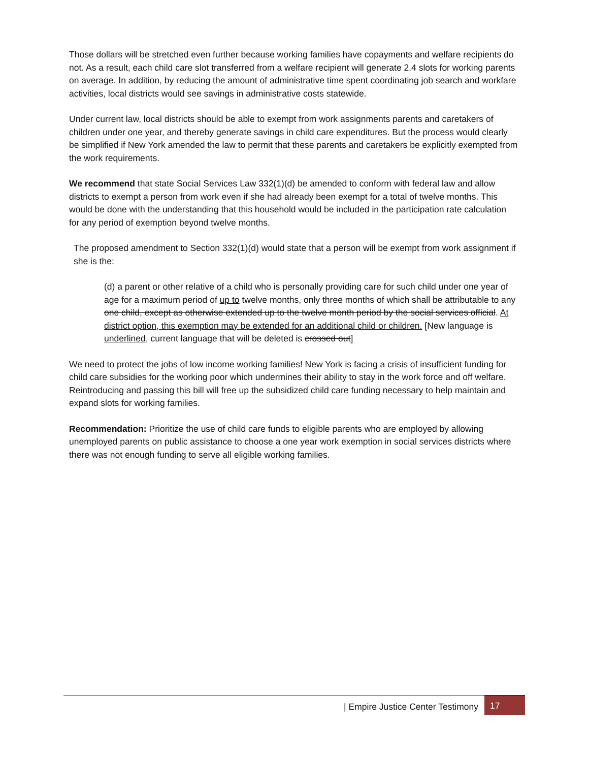Those dollars will be stretched even further because working families have copayments and welfare recipients do not. As a result, each child care slot transferred from a welfare recipient will generate 2.4 slots for working parents on average. In addition, by reducing the amount of administrative time spent coordinating job search and workfare activities, local districts would see savings in administrative costs statewide.
Under current law, local districts should be able to exempt from work assignments parents and caretakers of children under one year, and thereby generate savings in child care expenditures. But the process would clearly be simplified if New York amended the law to permit that these parents and caretakers be explicitly exempted from the work requirements.
We recommend that state Social Services Law 332(1)(d) be amended to conform with federal law and allow districts to exempt a person from work even if she had already been exempt for a total of twelve months. This would be done with the understanding that this household would be included in the participation rate calculation for any period of exemption beyond twelve months.
The proposed amendment to Section 332(1)(d) would state that a person will be exempt from work assignment if she is the:
(d) a parent or other relative of a child who is personally providing care for such child under one year of age for a maximum period of up to twelve months, only three months of which shall be attributable to any one child, except as otherwise extended up to the twelve month period by the social services official. At district option, this exemption may be extended for an additional child or children. [New language is underlined, current language that will be deleted is crossed out]
We need to protect the jobs of low income working families! New York is facing a crisis of insufficient funding for child care subsidies for the working poor which undermines their ability to stay in the work force and off welfare. Reintroducing and passing this bill will free up the subsidized child care funding necessary to help maintain and expand slots for working families.
Recommendation: Prioritize the use of child care funds to eligible parents who are employed by allowing unemployed parents on public assistance to choose a one year work exemption in social services districts where there was not enough funding to serve all eligible working families.
| Empire Justice Center Testimony
17